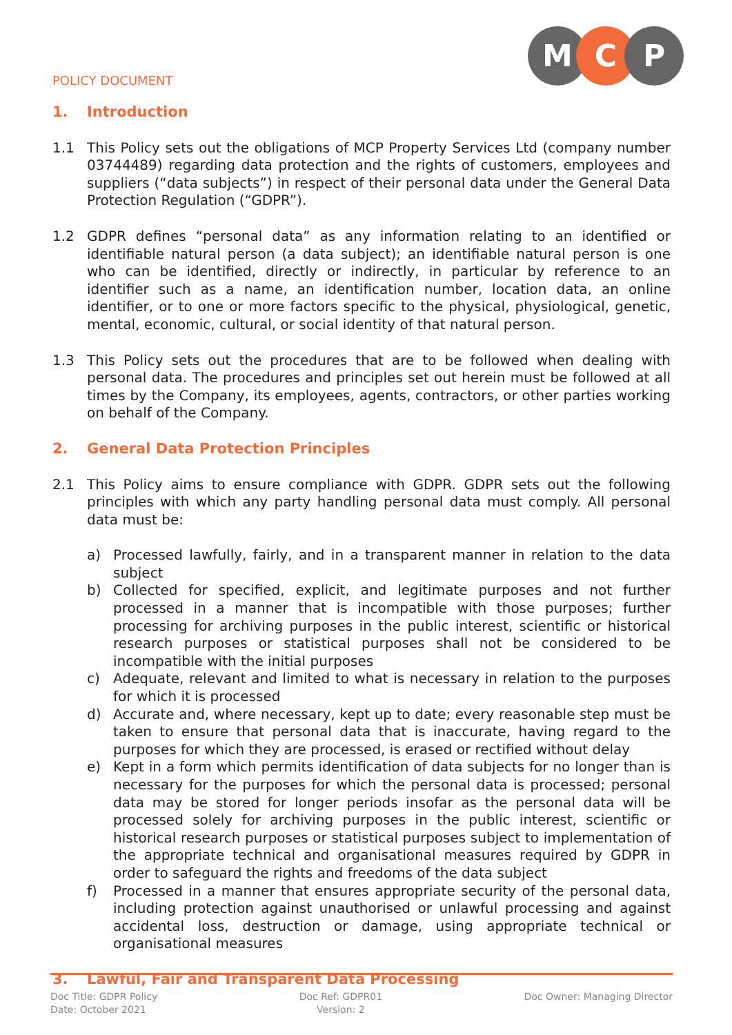POLICY DOCUMENT
M C P
1. Introduction
1.1 This Policy sets out the obligations of MCP Property Services Ltd (company number 03744489) regarding data protection and the rights of customers, employees and suppliers (“data subjects”) in respect of their personal data under the General Data Protection Regulation (“GDPR”).
1.2 GDPR defines “personal data” as any information relating to an identified or identifiable natural person (a data subject); an identifiable natural person is one who can be identified, directly or indirectly, in particular by reference to an identifier such as a name, an identification number, location data, an online identifier, or to one or more factors specific to the physical, physiological, genetic, mental, economic, cultural, or social identity of that natural person.
1.3 This Policy sets out the procedures that are to be followed when dealing with personal data. The procedures and principles set out herein must be followed at all times by the Company, its employees, agents, contractors, or other parties working on behalf of the Company.
2. General Data Protection Principles
2.1 This Policy aims to ensure compliance with GDPR. GDPR sets out the following principles with which any party handling personal data must comply. All personal data must be:
a) Processed lawfully, fairly, and in a transparent manner in relation to the data subject
b) Collected for specified, explicit, and legitimate purposes and not further processed in a manner that is incompatible with those purposes; further processing for archiving purposes in the public interest, scientific or historical research purposes or statistical purposes shall not be considered to be incompatible with the initial purposes
c) Adequate, relevant and limited to what is necessary in relation to the purposes for which it is processed
d) Accurate and, where necessary, kept up to date; every reasonable step must be taken to ensure that personal data that is inaccurate, having regard to the purposes for which they are processed, is erased or rectified without delay
e) Kept in a form which permits identification of data subjects for no longer than is necessary for the purposes for which the personal data is processed; personal data may be stored for longer periods insofar as the personal data will be processed solely for archiving purposes in the public interest, scientific or historical research purposes or statistical purposes subject to implementation of the appropriate technical and organisational measures required by GDPR in order to safeguard the rights and freedoms of the data subject
f) Processed in a manner that ensures appropriate security of the personal data, including protection against unauthorised or unlawful processing and against accidental loss, destruction or damage, using appropriate technical or organisational measures
3. Lawful, Fair and Transparent Data Processing
Doc Title: GDPR Policy
Date: October 2021
Doc Ref: GDPR01
Version: 2
Doc Owner: Managing Director